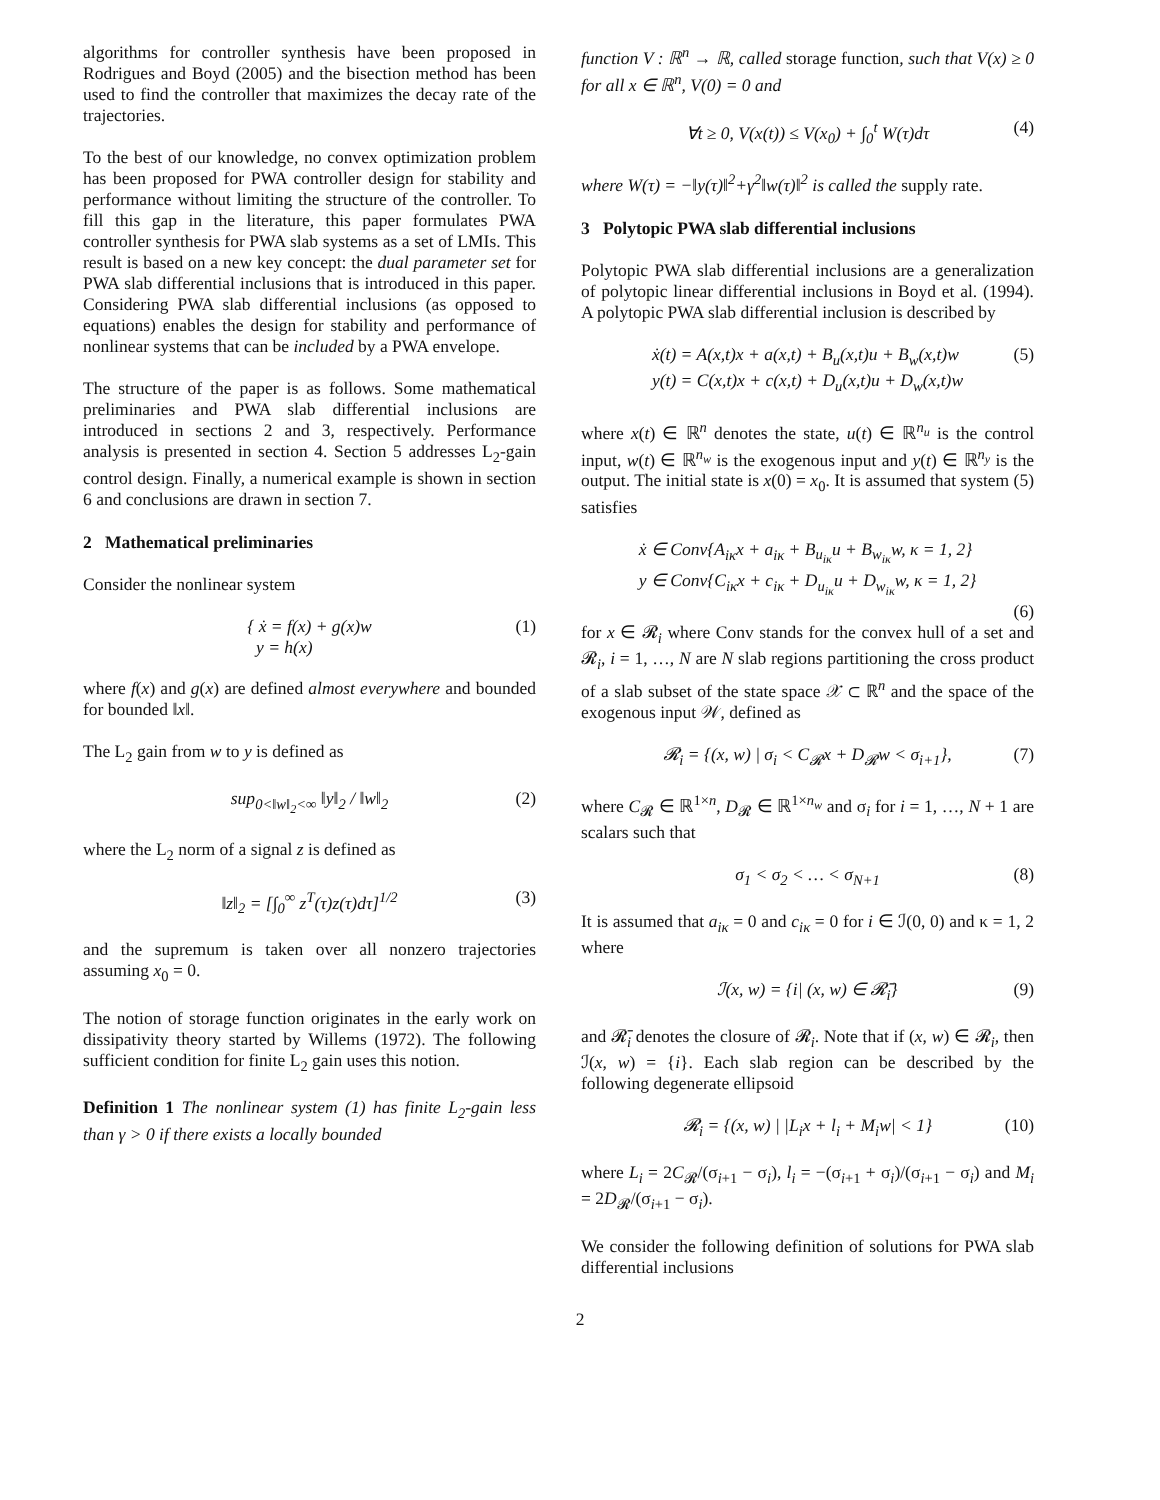algorithms for controller synthesis have been proposed in Rodrigues and Boyd (2005) and the bisection method has been used to find the controller that maximizes the decay rate of the trajectories.
To the best of our knowledge, no convex optimization problem has been proposed for PWA controller design for stability and performance without limiting the structure of the controller. To fill this gap in the literature, this paper formulates PWA controller synthesis for PWA slab systems as a set of LMIs. This result is based on a new key concept: the dual parameter set for PWA slab differential inclusions that is introduced in this paper. Considering PWA slab differential inclusions (as opposed to equations) enables the design for stability and performance of nonlinear systems that can be included by a PWA envelope.
The structure of the paper is as follows. Some mathematical preliminaries and PWA slab differential inclusions are introduced in sections 2 and 3, respectively. Performance analysis is presented in section 4. Section 5 addresses L<sub>2</sub>-gain control design. Finally, a numerical example is shown in section 6 and conclusions are drawn in section 7.
2 Mathematical preliminaries
Consider the nonlinear system
{ ẋ = f(x) + g(x)w
y = h(x) (1)
where f(x) and g(x) are defined almost everywhere and bounded for bounded ‖x‖.
The L<sub>2</sub> gain from w to y is defined as
sup<sub>0<‖w‖<sub>2</sub><∞</sub> ‖y‖<sub>2</sub> / ‖w‖<sub>2</sub> (2)
where the L<sub>2</sub> norm of a signal z is defined as
‖z‖<sub>2</sub> = [∫<sub>0</sub><sup>∞</sup> z<sup>T</sup>(τ)z(τ)dτ]<sup>1/2</sup> (3)
and the supremum is taken over all nonzero trajectories assuming x<sub>0</sub> = 0.
The notion of storage function originates in the early work on dissipativity theory started by Willems (1972). The following sufficient condition for finite L<sub>2</sub> gain uses this notion.
Definition 1 The nonlinear system (1) has finite L<sub>2</sub>-gain less than γ > 0 if there exists a locally bounded
function V : ℝ<sup>n</sup> → ℝ, called storage function, such that V(x) ≥ 0 for all x ∈ ℝ<sup>n</sup>, V(0) = 0 and
∀t ≥ 0, V(x(t)) ≤ V(x<sub>0</sub>) + ∫<sub>0</sub><sup>t</sup> W(τ)dτ (4)
where W(τ) = −‖y(τ)‖<sup>2</sup>+γ<sup>2</sup>‖w(τ)‖<sup>2</sup> is called the supply rate.
3 Polytopic PWA slab differential inclusions
Polytopic PWA slab differential inclusions are a generalization of polytopic linear differential inclusions in Boyd et al. (1994). A polytopic PWA slab differential inclusion is described by
ẋ(t) = A(x,t)x + a(x,t) + B<sub>u</sub>(x,t)u + B<sub>w</sub>(x,t)w
y(t) = C(x,t)x + c(x,t) + D<sub>u</sub>(x,t)u + D<sub>w</sub>(x,t)w (5)
where x(t) ∈ ℝ<sup>n</sup> denotes the state, u(t) ∈ ℝ<sup>n<sub>u</sub></sup> is the control input, w(t) ∈ ℝ<sup>n<sub>w</sub></sup> is the exogenous input and y(t) ∈ ℝ<sup>n<sub>y</sub></sup> is the output. The initial state is x(0) = x<sub>0</sub>. It is assumed that system (5) satisfies
ẋ ∈ Conv{A<sub>iκ</sub>x + a<sub>iκ</sub> + B<sub>u<sub>iκ</sub></sub>u + B<sub>w<sub>iκ</sub></sub>w, κ = 1, 2}
y ∈ Conv{C<sub>iκ</sub>x + c<sub>iκ</sub> + D<sub>u<sub>iκ</sub></sub>u + D<sub>w<sub>iκ</sub></sub>w, κ = 1, 2}
(6)
for x ∈ 𝓡<sub>i</sub> where Conv stands for the convex hull of a set and 𝓡<sub>i</sub>, i = 1, …, N are N slab regions partitioning the cross product of a slab subset of the state space 𝒳 ⊂ ℝ<sup>n</sup> and the space of the exogenous input 𝒲, defined as
𝓡<sub>i</sub> = {(x, w) | σ<sub>i</sub> < C<sub>𝓡</sub>x + D<sub>𝓡</sub>w < σ<sub>i+1</sub>}, (7)
where C<sub>𝓡</sub> ∈ ℝ<sup>1×n</sup>, D<sub>𝓡</sub> ∈ ℝ<sup>1×n<sub>w</sub></sup> and σ<sub>i</sub> for i = 1, …, N + 1 are scalars such that
σ<sub>1</sub> < σ<sub>2</sub> < … < σ<sub>N+1</sub> (8)
It is assumed that a<sub>iκ</sub> = 0 and c<sub>iκ</sub> = 0 for i ∈ ℐ(0, 0) and κ = 1, 2 where
ℐ(x, w) = {i| (x, w) ∈ 𝓡̄<sub>i</sub>} (9)
and 𝓡̄<sub>i</sub> denotes the closure of 𝓡<sub>i</sub>. Note that if (x, w) ∈ 𝓡<sub>i</sub>, then ℐ(x, w) = {i}. Each slab region can be described by the following degenerate ellipsoid
𝓡<sub>i</sub> = {(x, w) | |L<sub>i</sub>x + l<sub>i</sub> + M<sub>i</sub>w| < 1} (10)
where L<sub>i</sub> = 2C<sub>𝓡</sub>/(σ<sub>i+1</sub> − σ<sub>i</sub>), l<sub>i</sub> = −(σ<sub>i+1</sub> + σ<sub>i</sub>)/(σ<sub>i+1</sub> − σ<sub>i</sub>) and M<sub>i</sub> = 2D<sub>𝓡</sub>/(σ<sub>i+1</sub> − σ<sub>i</sub>).
We consider the following definition of solutions for PWA slab differential inclusions
2